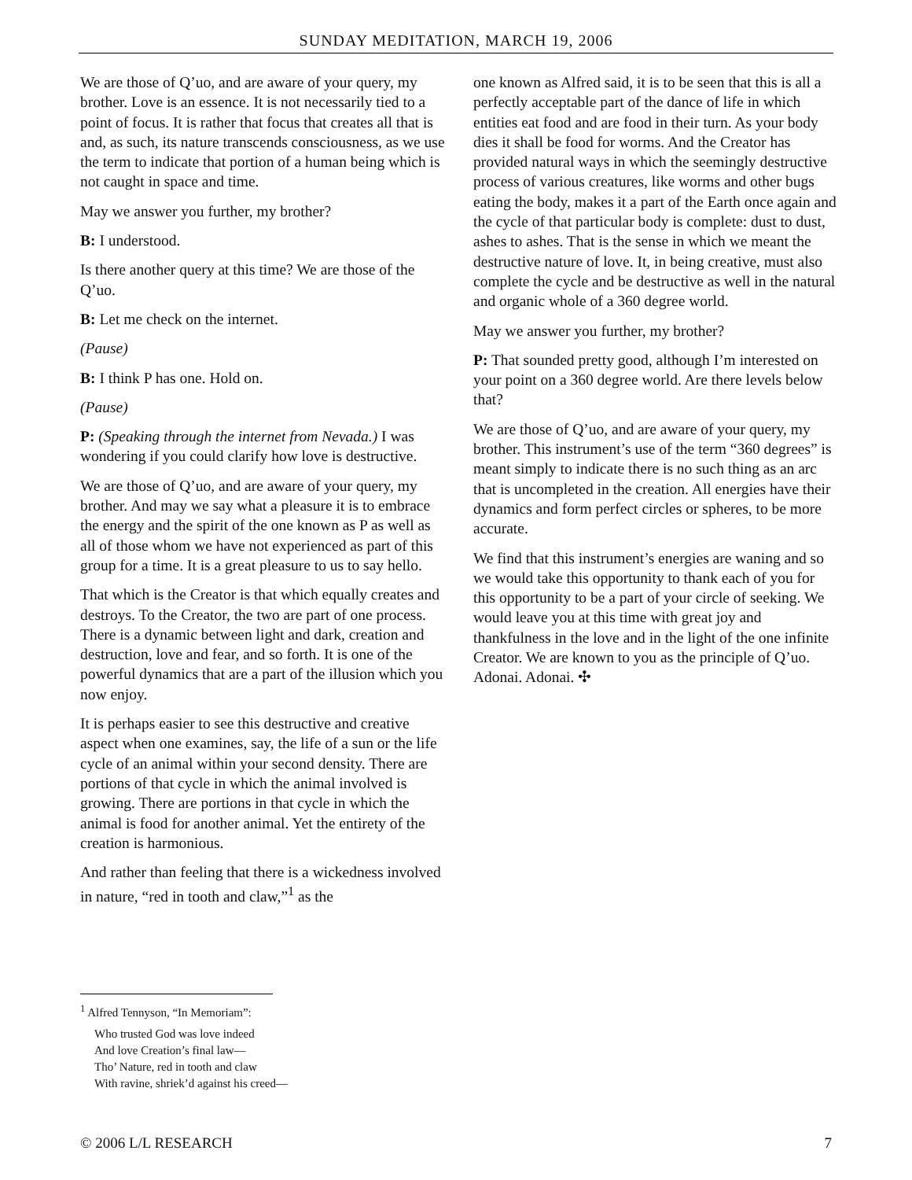SUNDAY MEDITATION, MARCH 19, 2006
We are those of Q’uo, and are aware of your query, my brother. Love is an essence. It is not necessarily tied to a point of focus. It is rather that focus that creates all that is and, as such, its nature transcends consciousness, as we use the term to indicate that portion of a human being which is not caught in space and time.
May we answer you further, my brother?
B: I understood.
Is there another query at this time? We are those of the Q’uo.
B: Let me check on the internet.
(Pause)
B: I think P has one. Hold on.
(Pause)
P: (Speaking through the internet from Nevada.) I was wondering if you could clarify how love is destructive.
We are those of Q’uo, and are aware of your query, my brother. And may we say what a pleasure it is to embrace the energy and the spirit of the one known as P as well as all of those whom we have not experienced as part of this group for a time. It is a great pleasure to us to say hello.
That which is the Creator is that which equally creates and destroys. To the Creator, the two are part of one process. There is a dynamic between light and dark, creation and destruction, love and fear, and so forth. It is one of the powerful dynamics that are a part of the illusion which you now enjoy.
It is perhaps easier to see this destructive and creative aspect when one examines, say, the life of a sun or the life cycle of an animal within your second density. There are portions of that cycle in which the animal involved is growing. There are portions in that cycle in which the animal is food for another animal. Yet the entirety of the creation is harmonious.
And rather than feeling that there is a wickedness involved in nature, “red in tooth and claw,”<sup>1</sup> as the
one known as Alfred said, it is to be seen that this is all a perfectly acceptable part of the dance of life in which entities eat food and are food in their turn. As your body dies it shall be food for worms. And the Creator has provided natural ways in which the seemingly destructive process of various creatures, like worms and other bugs eating the body, makes it a part of the Earth once again and the cycle of that particular body is complete: dust to dust, ashes to ashes. That is the sense in which we meant the destructive nature of love. It, in being creative, must also complete the cycle and be destructive as well in the natural and organic whole of a 360 degree world.
May we answer you further, my brother?
P: That sounded pretty good, although I’m interested on your point on a 360 degree world. Are there levels below that?
We are those of Q’uo, and are aware of your query, my brother. This instrument’s use of the term “360 degrees” is meant simply to indicate there is no such thing as an arc that is uncompleted in the creation. All energies have their dynamics and form perfect circles or spheres, to be more accurate.
We find that this instrument’s energies are waning and so we would take this opportunity to thank each of you for this opportunity to be a part of your circle of seeking. We would leave you at this time with great joy and thankfulness in the love and in the light of the one infinite Creator. We are known to you as the principle of Q’uo. Adonai. Adonai. ✣
<sup>1</sup> Alfred Tennyson, “In Memoriam”:
Who trusted God was love indeed
And love Creation’s final law—
Tho’ Nature, red in tooth and claw
With ravine, shriek’d against his creed—
© 2006 L/L RESEARCH 7